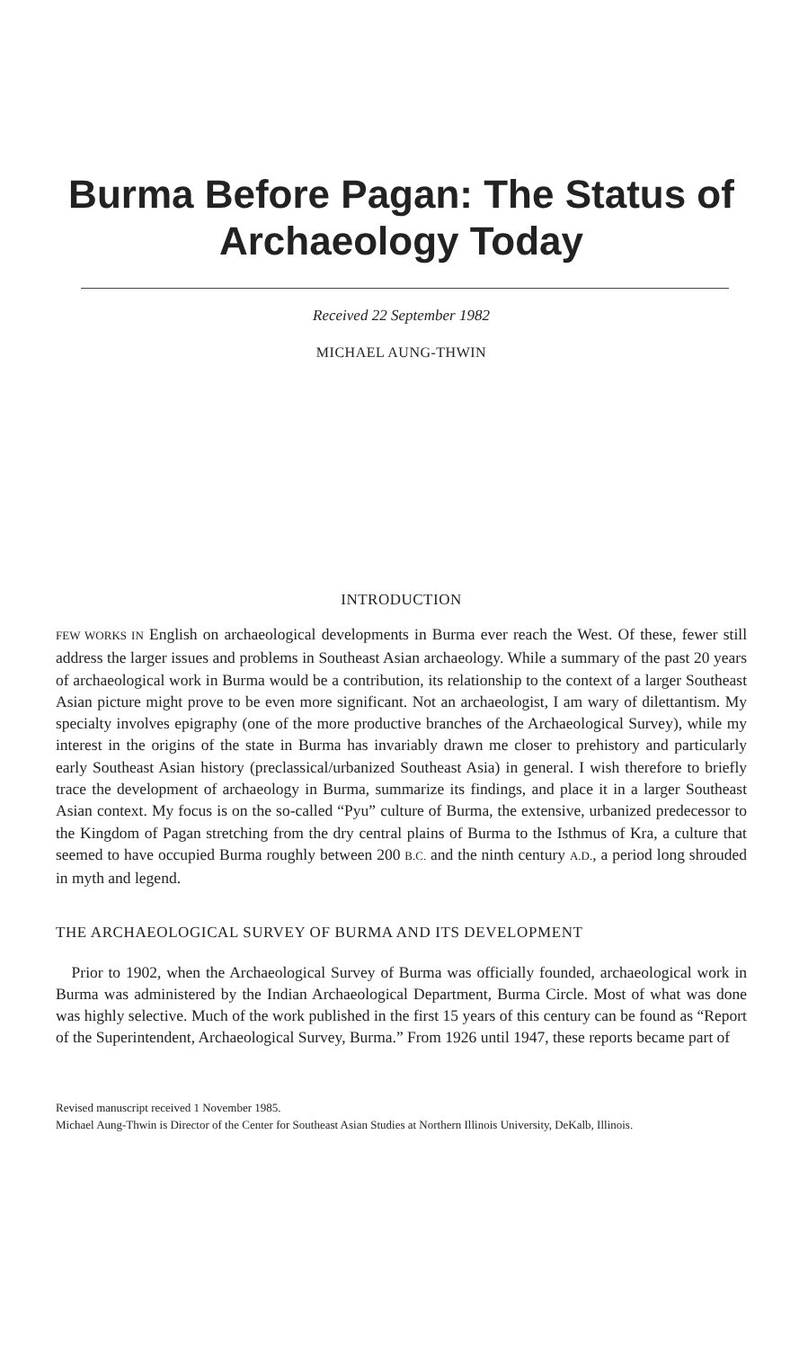Burma Before Pagan: The Status of
Archaeology Today
Received 22 September 1982
MICHAEL AUNG-THWIN
INTRODUCTION
FEW WORKS IN English on archaeological developments in Burma ever reach the West. Of these, fewer still address the larger issues and problems in Southeast Asian archaeology. While a summary of the past 20 years of archaeological work in Burma would be a contribution, its relationship to the context of a larger Southeast Asian picture might prove to be even more significant. Not an archaeologist, I am wary of dilettantism. My specialty involves epigraphy (one of the more productive branches of the Archaeological Survey), while my interest in the origins of the state in Burma has invariably drawn me closer to prehistory and particularly early Southeast Asian history (preclassical/urbanized Southeast Asia) in general. I wish therefore to briefly trace the development of archaeology in Burma, summarize its findings, and place it in a larger Southeast Asian context. My focus is on the so-called “Pyu” culture of Burma, the extensive, urbanized predecessor to the Kingdom of Pagan stretching from the dry central plains of Burma to the Isthmus of Kra, a culture that seemed to have occupied Burma roughly between 200 B.C. and the ninth century A.D., a period long shrouded in myth and legend.
THE ARCHAEOLOGICAL SURVEY OF BURMA AND ITS DEVELOPMENT
Prior to 1902, when the Archaeological Survey of Burma was officially founded, archaeological work in Burma was administered by the Indian Archaeological Department, Burma Circle. Most of what was done was highly selective. Much of the work published in the first 15 years of this century can be found as “Report of the Superintendent, Archaeological Survey, Burma.” From 1926 until 1947, these reports became part of
Revised manuscript received 1 November 1985.
Michael Aung-Thwin is Director of the Center for Southeast Asian Studies at Northern Illinois University, DeKalb, Illinois.